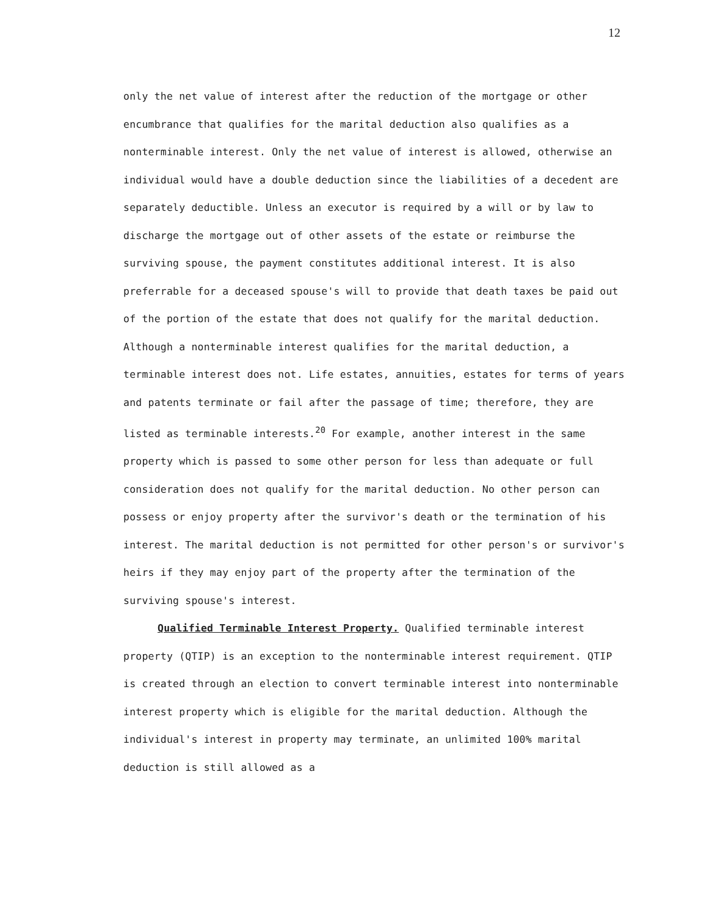12
only the net value of interest after the reduction of the mortgage or other encumbrance that qualifies for the marital deduction also qualifies as a nonterminable interest. Only the net value of interest is allowed, otherwise an individual would have a double deduction since the liabilities of a decedent are separately deductible. Unless an executor is required by a will or by law to discharge the mortgage out of other assets of the estate or reimburse the surviving spouse, the payment constitutes additional interest. It is also preferrable for a deceased spouse's will to provide that death taxes be paid out of the portion of the estate that does not qualify for the marital deduction. Although a nonterminable interest qualifies for the marital deduction, a terminable interest does not. Life estates, annuities, estates for terms of years and patents terminate or fail after the passage of time; therefore, they are listed as terminable interests.<sup>20</sup> For example, another interest in the same property which is passed to some other person for less than adequate or full consideration does not qualify for the marital deduction. No other person can possess or enjoy property after the survivor's death or the termination of his interest. The marital deduction is not permitted for other person's or survivor's heirs if they may enjoy part of the property after the termination of the surviving spouse's interest.
Qualified Terminable Interest Property. Qualified terminable interest property (QTIP) is an exception to the nonterminable interest requirement. QTIP is created through an election to convert terminable interest into nonterminable interest property which is eligible for the marital deduction. Although the individual's interest in property may terminate, an unlimited 100% marital deduction is still allowed as a